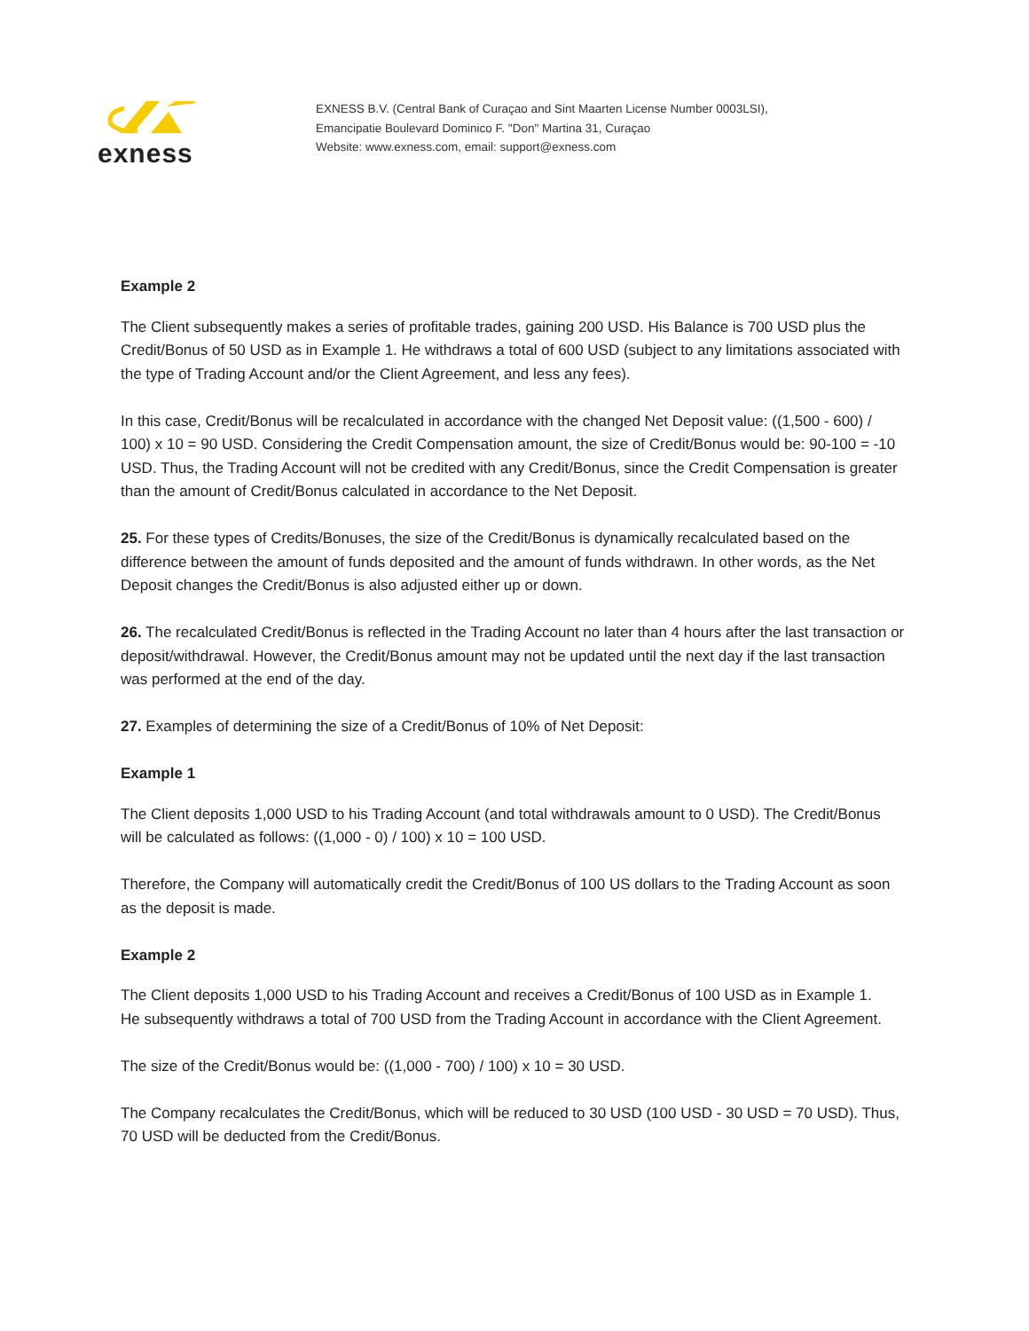exness
EXNESS B.V. (Central Bank of Curaçao and Sint Maarten License Number 0003LSI),
Emancipatie Boulevard Dominico F. "Don" Martina 31, Curaçao
Website: www.exness.com, email: support@exness.com
Example 2
The Client subsequently makes a series of profitable trades, gaining 200 USD. His Balance is 700 USD plus the Credit/Bonus of 50 USD as in Example 1. He withdraws a total of 600 USD (subject to any limitations associated with the type of Trading Account and/or the Client Agreement, and less any fees).
In this case, Credit/Bonus will be recalculated in accordance with the changed Net Deposit value: ((1,500 - 600) / 100) x 10 = 90 USD. Considering the Credit Compensation amount, the size of Credit/Bonus would be: 90-100 = -10 USD. Thus, the Trading Account will not be credited with any Credit/Bonus, since the Credit Compensation is greater than the amount of Credit/Bonus calculated in accordance to the Net Deposit.
25. For these types of Credits/Bonuses, the size of the Credit/Bonus is dynamically recalculated based on the difference between the amount of funds deposited and the amount of funds withdrawn. In other words, as the Net Deposit changes the Credit/Bonus is also adjusted either up or down.
26. The recalculated Credit/Bonus is reflected in the Trading Account no later than 4 hours after the last transaction or deposit/withdrawal. However, the Credit/Bonus amount may not be updated until the next day if the last transaction was performed at the end of the day.
27. Examples of determining the size of a Credit/Bonus of 10% of Net Deposit:
Example 1
The Client deposits 1,000 USD to his Trading Account (and total withdrawals amount to 0 USD). The Credit/Bonus will be calculated as follows: ((1,000 - 0) / 100) x 10 = 100 USD.
Therefore, the Company will automatically credit the Credit/Bonus of 100 US dollars to the Trading Account as soon as the deposit is made.
Example 2
The Client deposits 1,000 USD to his Trading Account and receives a Credit/Bonus of 100 USD as in Example 1.
He subsequently withdraws a total of 700 USD from the Trading Account in accordance with the Client Agreement.
The size of the Credit/Bonus would be: ((1,000 - 700) / 100) x 10 = 30 USD.
The Company recalculates the Credit/Bonus, which will be reduced to 30 USD (100 USD - 30 USD = 70 USD). Thus, 70 USD will be deducted from the Credit/Bonus.